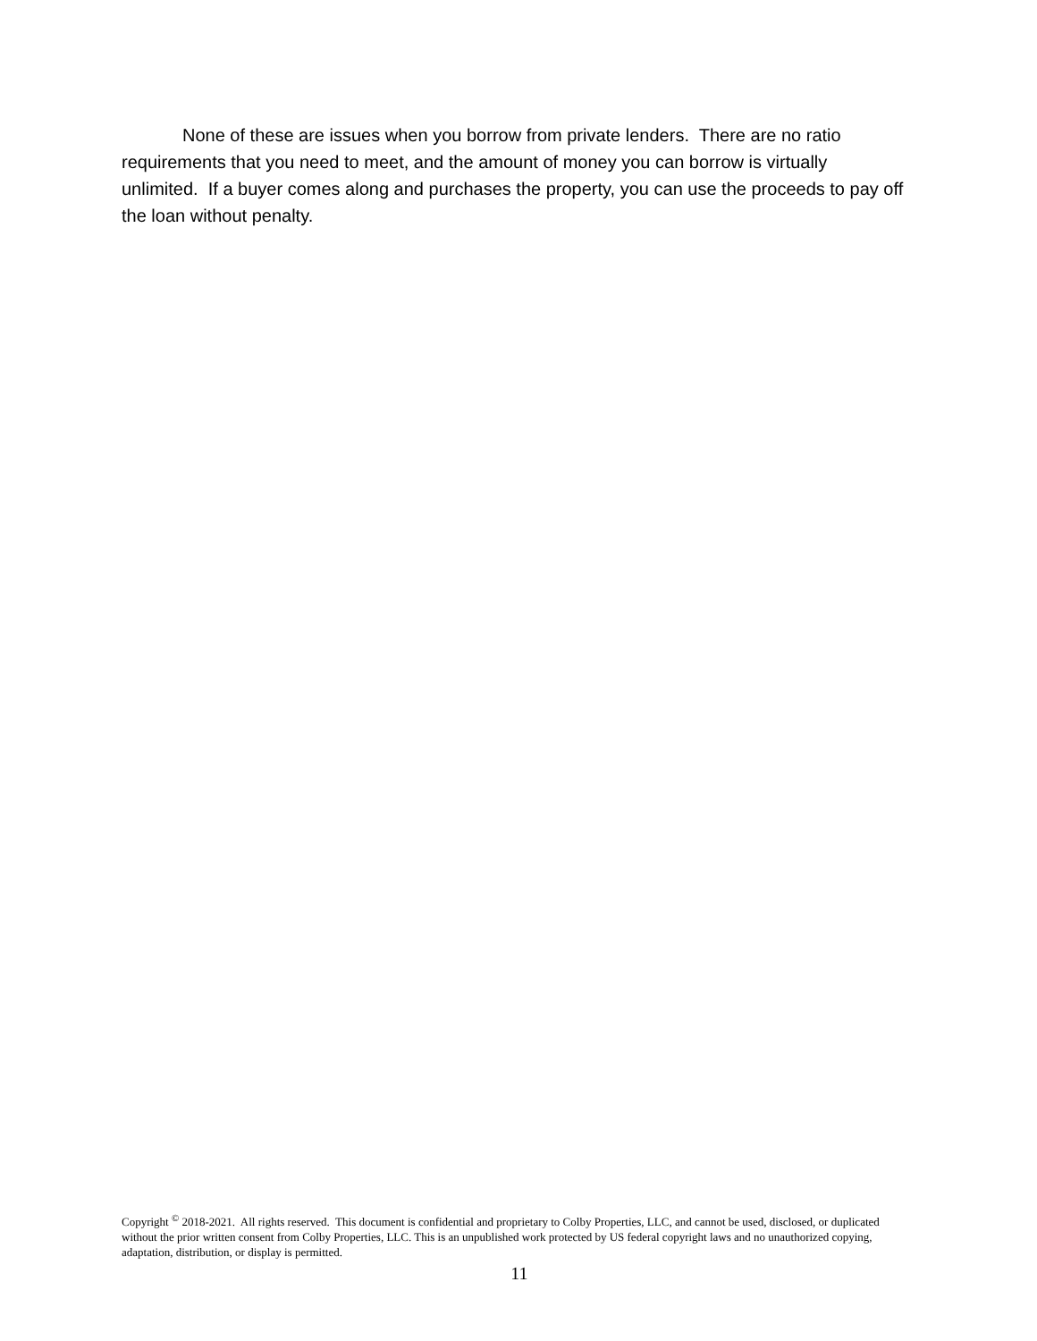None of these are issues when you borrow from private lenders. There are no ratio requirements that you need to meet, and the amount of money you can borrow is virtually unlimited. If a buyer comes along and purchases the property, you can use the proceeds to pay off the loan without penalty.
Copyright <sup>©</sup> 2018-2021. All rights reserved. This document is confidential and proprietary to Colby Properties, LLC, and cannot be used, disclosed, or duplicated without the prior written consent from Colby Properties, LLC. This is an unpublished work protected by US federal copyright laws and no unauthorized copying, adaptation, distribution, or display is permitted.
11